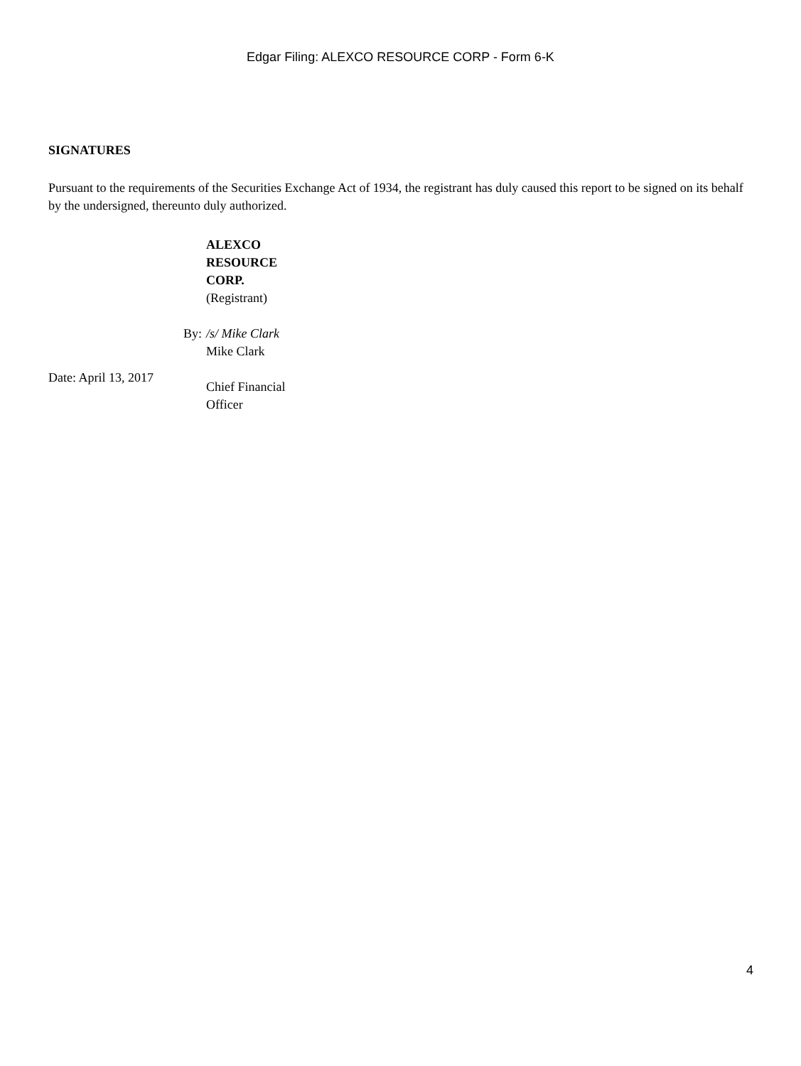Edgar Filing: ALEXCO RESOURCE CORP - Form 6-K
SIGNATURES
Pursuant to the requirements of the Securities Exchange Act of 1934, the registrant has duly caused this report to be signed on its behalf by the undersigned, thereunto duly authorized.
| | | ALEXCO RESOURCE CORP. (Registrant) |
| | By: | /s/ Mike Clark Mike Clark |
| Date: April 13, 2017 | | Chief Financial Officer |
4